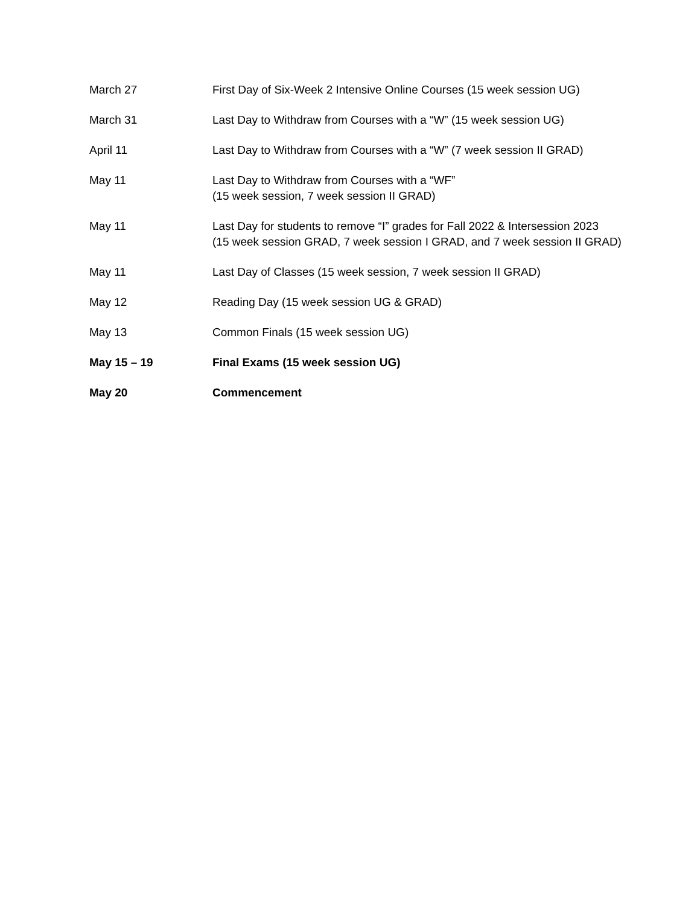| March 27 | First Day of Six-Week 2 Intensive Online Courses (15 week session UG) |
| March 31 | Last Day to Withdraw from Courses with a “W” (15 week session UG) |
| April 11 | Last Day to Withdraw from Courses with a “W” (7 week session II GRAD) |
| May 11 | Last Day to Withdraw from Courses with a “WF” (15 week session, 7 week session II GRAD) |
| May 11 | Last Day for students to remove “I” grades for Fall 2022 & Intersession 2023 (15 week session GRAD, 7 week session I GRAD, and 7 week session II GRAD) |
| May 11 | Last Day of Classes (15 week session, 7 week session II GRAD) |
| May 12 | Reading Day (15 week session UG & GRAD) |
| May 13 | Common Finals (15 week session UG) |
| May 15 – 19 | Final Exams (15 week session UG) |
| May 20 | Commencement |